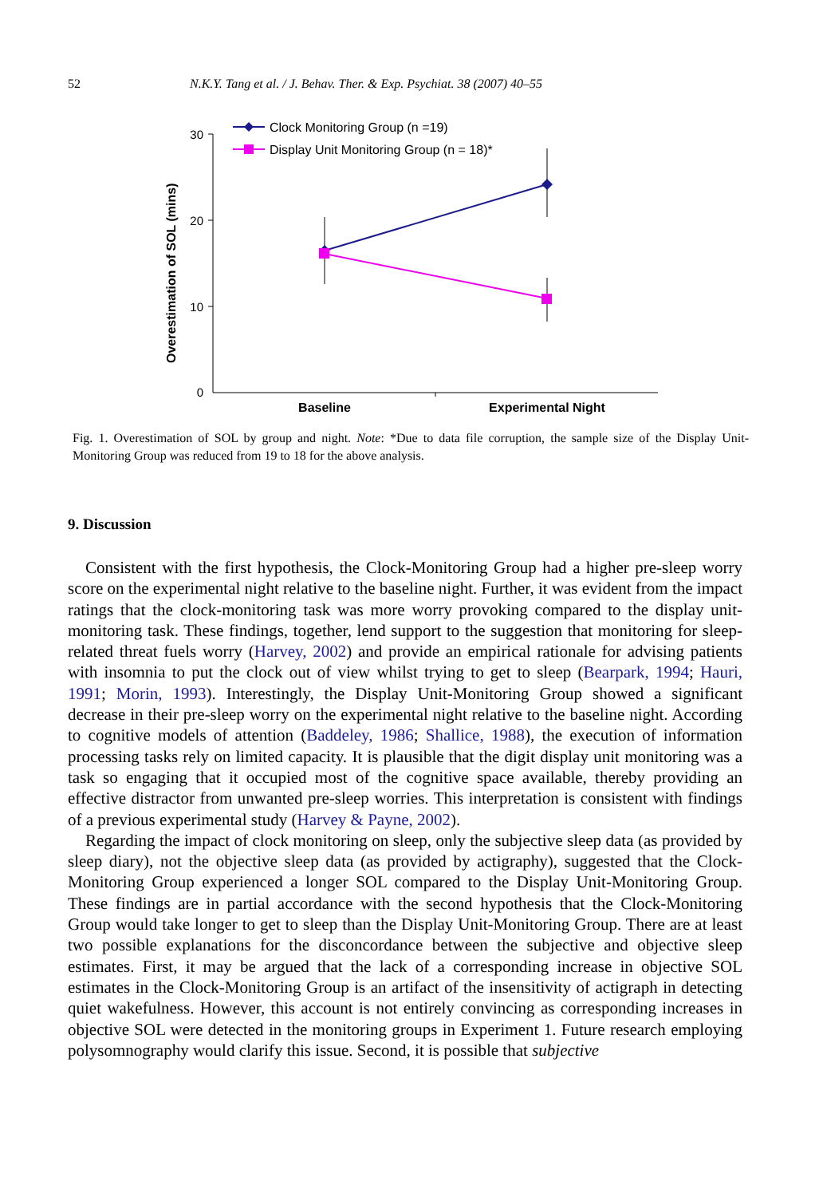52 N.K.Y. Tang et al. / J. Behav. Ther. & Exp. Psychiat. 38 (2007) 40–55
Overestimation of SOL (mins)
30
20
10
0
Baseline
Experimental Night
Clock Monitoring Group (n =19)
Display Unit Monitoring Group (n = 18)*
Fig. 1. Overestimation of SOL by group and night. Note: *Due to data file corruption, the sample size of the Display Unit-Monitoring Group was reduced from 19 to 18 for the above analysis.
9. Discussion
Consistent with the first hypothesis, the Clock-Monitoring Group had a higher pre-sleep worry score on the experimental night relative to the baseline night. Further, it was evident from the impact ratings that the clock-monitoring task was more worry provoking compared to the display unit-monitoring task. These findings, together, lend support to the suggestion that monitoring for sleep-related threat fuels worry (Harvey, 2002) and provide an empirical rationale for advising patients with insomnia to put the clock out of view whilst trying to get to sleep (Bearpark, 1994; Hauri, 1991; Morin, 1993). Interestingly, the Display Unit-Monitoring Group showed a significant decrease in their pre-sleep worry on the experimental night relative to the baseline night. According to cognitive models of attention (Baddeley, 1986; Shallice, 1988), the execution of information processing tasks rely on limited capacity. It is plausible that the digit display unit monitoring was a task so engaging that it occupied most of the cognitive space available, thereby providing an effective distractor from unwanted pre-sleep worries. This interpretation is consistent with findings of a previous experimental study (Harvey & Payne, 2002).
Regarding the impact of clock monitoring on sleep, only the subjective sleep data (as provided by sleep diary), not the objective sleep data (as provided by actigraphy), suggested that the Clock-Monitoring Group experienced a longer SOL compared to the Display Unit-Monitoring Group. These findings are in partial accordance with the second hypothesis that the Clock-Monitoring Group would take longer to get to sleep than the Display Unit-Monitoring Group. There are at least two possible explanations for the disconcordance between the subjective and objective sleep estimates. First, it may be argued that the lack of a corresponding increase in objective SOL estimates in the Clock-Monitoring Group is an artifact of the insensitivity of actigraph in detecting quiet wakefulness. However, this account is not entirely convincing as corresponding increases in objective SOL were detected in the monitoring groups in Experiment 1. Future research employing polysomnography would clarify this issue. Second, it is possible that subjective